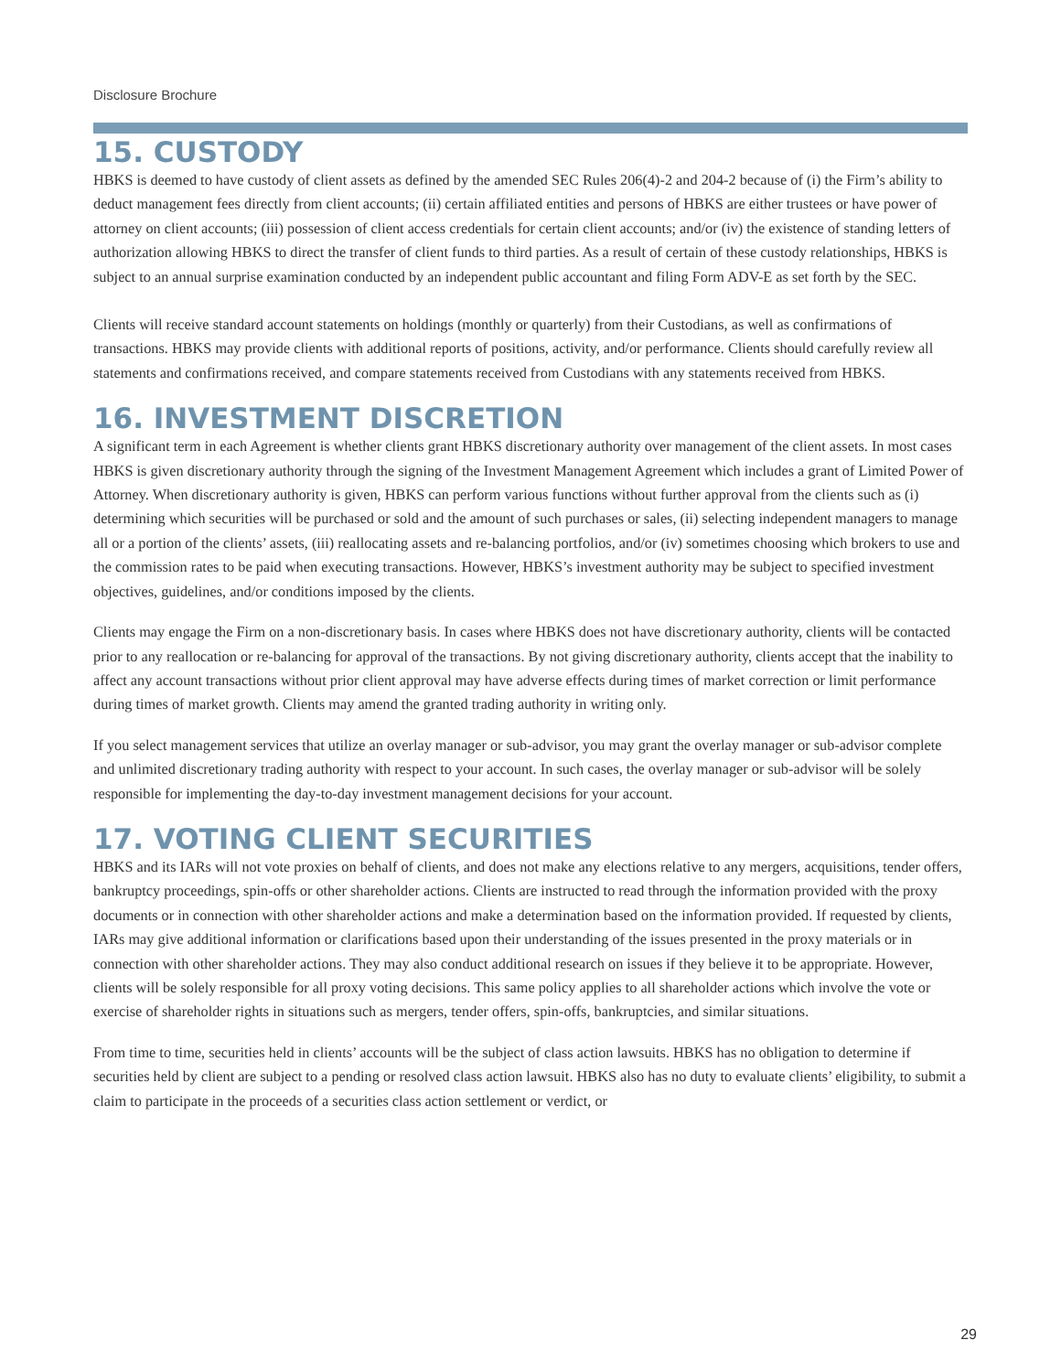Disclosure Brochure
15. CUSTODY
HBKS is deemed to have custody of client assets as defined by the amended SEC Rules 206(4)-2 and 204-2 because of (i) the Firm’s ability to deduct management fees directly from client accounts; (ii) certain affiliated entities and persons of HBKS are either trustees or have power of attorney on client accounts; (iii) possession of client access credentials for certain client accounts; and/or (iv) the existence of standing letters of authorization allowing HBKS to direct the transfer of client funds to third parties. As a result of certain of these custody relationships, HBKS is subject to an annual surprise examination conducted by an independent public accountant and filing Form ADV-E as set forth by the SEC.
Clients will receive standard account statements on holdings (monthly or quarterly) from their Custodians, as well as confirmations of transactions. HBKS may provide clients with additional reports of positions, activity, and/or performance. Clients should carefully review all statements and confirmations received, and compare statements received from Custodians with any statements received from HBKS.
16. INVESTMENT DISCRETION
A significant term in each Agreement is whether clients grant HBKS discretionary authority over management of the client assets. In most cases HBKS is given discretionary authority through the signing of the Investment Management Agreement which includes a grant of Limited Power of Attorney. When discretionary authority is given, HBKS can perform various functions without further approval from the clients such as (i) determining which securities will be purchased or sold and the amount of such purchases or sales, (ii) selecting independent managers to manage all or a portion of the clients’ assets, (iii) reallocating assets and re-balancing portfolios, and/or (iv) sometimes choosing which brokers to use and the commission rates to be paid when executing transactions. However, HBKS’s investment authority may be subject to specified investment objectives, guidelines, and/or conditions imposed by the clients.
Clients may engage the Firm on a non-discretionary basis. In cases where HBKS does not have discretionary authority, clients will be contacted prior to any reallocation or re-balancing for approval of the transactions. By not giving discretionary authority, clients accept that the inability to affect any account transactions without prior client approval may have adverse effects during times of market correction or limit performance during times of market growth. Clients may amend the granted trading authority in writing only.
If you select management services that utilize an overlay manager or sub-advisor, you may grant the overlay manager or sub-advisor complete and unlimited discretionary trading authority with respect to your account. In such cases, the overlay manager or sub-advisor will be solely responsible for implementing the day-to-day investment management decisions for your account.
17. VOTING CLIENT SECURITIES
HBKS and its IARs will not vote proxies on behalf of clients, and does not make any elections relative to any mergers, acquisitions, tender offers, bankruptcy proceedings, spin-offs or other shareholder actions. Clients are instructed to read through the information provided with the proxy documents or in connection with other shareholder actions and make a determination based on the information provided. If requested by clients, IARs may give additional information or clarifications based upon their understanding of the issues presented in the proxy materials or in connection with other shareholder actions. They may also conduct additional research on issues if they believe it to be appropriate. However, clients will be solely responsible for all proxy voting decisions. This same policy applies to all shareholder actions which involve the vote or exercise of shareholder rights in situations such as mergers, tender offers, spin-offs, bankruptcies, and similar situations.
From time to time, securities held in clients’ accounts will be the subject of class action lawsuits. HBKS has no obligation to determine if securities held by client are subject to a pending or resolved class action lawsuit. HBKS also has no duty to evaluate clients’ eligibility, to submit a claim to participate in the proceeds of a securities class action settlement or verdict, or
29